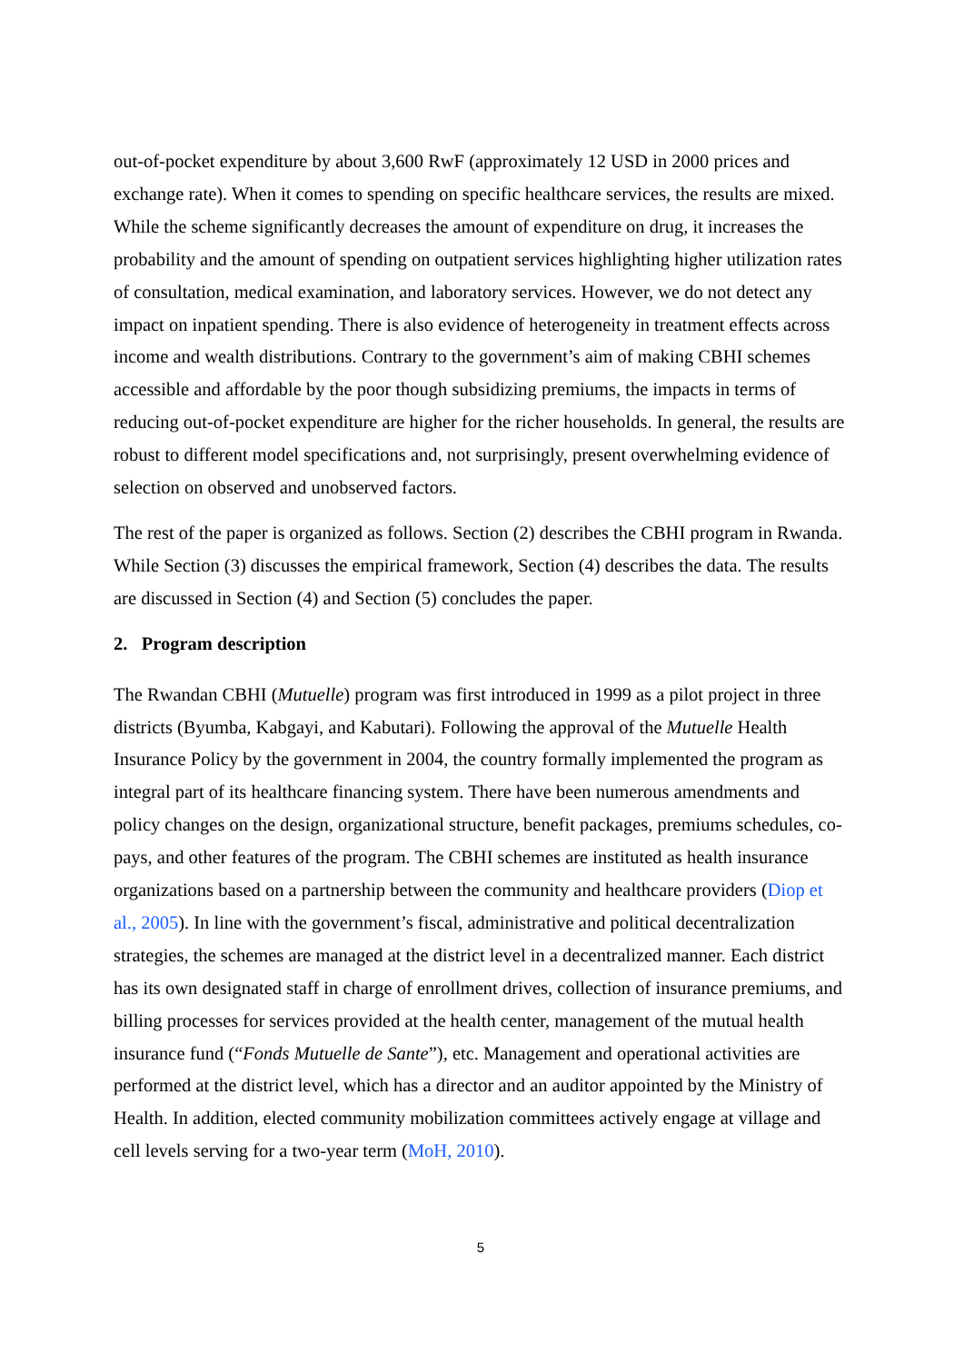out-of-pocket expenditure by about 3,600 RwF (approximately 12 USD in 2000 prices and exchange rate). When it comes to spending on specific healthcare services, the results are mixed. While the scheme significantly decreases the amount of expenditure on drug, it increases the probability and the amount of spending on outpatient services highlighting higher utilization rates of consultation, medical examination, and laboratory services. However, we do not detect any impact on inpatient spending. There is also evidence of heterogeneity in treatment effects across income and wealth distributions. Contrary to the government’s aim of making CBHI schemes accessible and affordable by the poor though subsidizing premiums, the impacts in terms of reducing out-of-pocket expenditure are higher for the richer households. In general, the results are robust to different model specifications and, not surprisingly, present overwhelming evidence of selection on observed and unobserved factors.
The rest of the paper is organized as follows. Section (2) describes the CBHI program in Rwanda. While Section (3) discusses the empirical framework, Section (4) describes the data. The results are discussed in Section (4) and Section (5) concludes the paper.
2. Program description
The Rwandan CBHI (Mutuelle) program was first introduced in 1999 as a pilot project in three districts (Byumba, Kabgayi, and Kabutari). Following the approval of the Mutuelle Health Insurance Policy by the government in 2004, the country formally implemented the program as integral part of its healthcare financing system. There have been numerous amendments and policy changes on the design, organizational structure, benefit packages, premiums schedules, co-pays, and other features of the program. The CBHI schemes are instituted as health insurance organizations based on a partnership between the community and healthcare providers (Diop et al., 2005). In line with the government’s fiscal, administrative and political decentralization strategies, the schemes are managed at the district level in a decentralized manner. Each district has its own designated staff in charge of enrollment drives, collection of insurance premiums, and billing processes for services provided at the health center, management of the mutual health insurance fund (“Fonds Mutuelle de Sante”), etc. Management and operational activities are performed at the district level, which has a director and an auditor appointed by the Ministry of Health. In addition, elected community mobilization committees actively engage at village and cell levels serving for a two-year term (MoH, 2010).
5